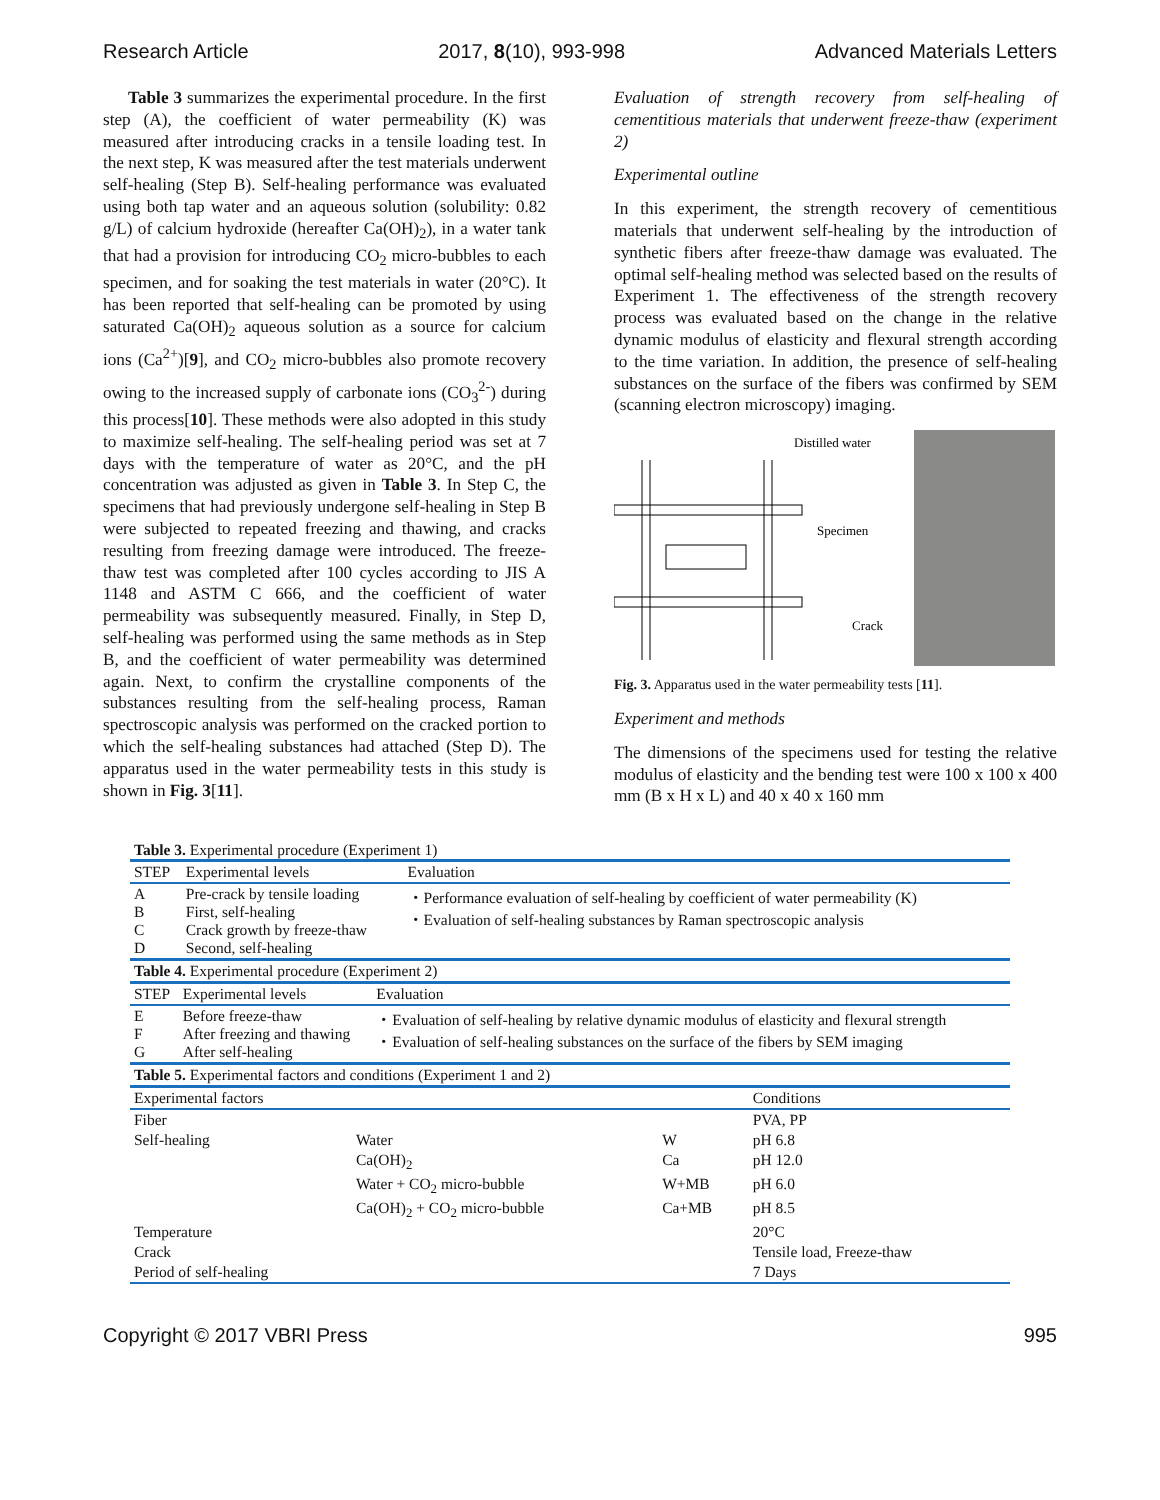Research Article 2017, 8(10), 993-998 Advanced Materials Letters
Table 3 summarizes the experimental procedure. In the first step (A), the coefficient of water permeability (K) was measured after introducing cracks in a tensile loading test. In the next step, K was measured after the test materials underwent self-healing (Step B). Self-healing performance was evaluated using both tap water and an aqueous solution (solubility: 0.82 g/L) of calcium hydroxide (hereafter Ca(OH)<sub>2</sub>), in a water tank that had a provision for introducing CO<sub>2</sub> micro-bubbles to each specimen, and for soaking the test materials in water (20°C). It has been reported that self-healing can be promoted by using saturated Ca(OH)<sub>2</sub> aqueous solution as a source for calcium ions (Ca<sup>2+</sup>)[9], and CO<sub>2</sub> micro-bubbles also promote recovery owing to the increased supply of carbonate ions (CO<sub>3</sub><sup>2-</sup>) during this process[10]. These methods were also adopted in this study to maximize self-healing. The self-healing period was set at 7 days with the temperature of water as 20°C, and the pH concentration was adjusted as given in Table 3. In Step C, the specimens that had previously undergone self-healing in Step B were subjected to repeated freezing and thawing, and cracks resulting from freezing damage were introduced. The freeze-thaw test was completed after 100 cycles according to JIS A 1148 and ASTM C 666, and the coefficient of water permeability was subsequently measured. Finally, in Step D, self-healing was performed using the same methods as in Step B, and the coefficient of water permeability was determined again. Next, to confirm the crystalline components of the substances resulting from the self-healing process, Raman spectroscopic analysis was performed on the cracked portion to which the self-healing substances had attached (Step D). The apparatus used in the water permeability tests in this study is shown in Fig. 3[11].
Evaluation of strength recovery from self-healing of cementitious materials that underwent freeze-thaw (experiment 2)
Experimental outline
In this experiment, the strength recovery of cementitious materials that underwent self-healing by the introduction of synthetic fibers after freeze-thaw damage was evaluated. The optimal self-healing method was selected based on the results of Experiment 1. The effectiveness of the strength recovery process was evaluated based on the change in the relative dynamic modulus of elasticity and flexural strength according to the time variation. In addition, the presence of self-healing substances on the surface of the fibers was confirmed by SEM (scanning electron microscopy) imaging.
Distilled water
Specimen
Crack
Fig. 3. Apparatus used in the water permeability tests [11].
Experiment and methods
The dimensions of the specimens used for testing the relative modulus of elasticity and the bending test were 100 x 100 x 400 mm (B x H x L) and 40 x 40 x 160 mm
Table 3. Experimental procedure (Experiment 1)
| STEP | Experimental levels | Evaluation |
| A B C D | Pre-crack by tensile loading First, self-healing Crack growth by freeze-thaw Second, self-healing | ・Performance evaluation of self-healing by coefficient of water permeability (K) ・Evaluation of self-healing substances by Raman spectroscopic analysis |
| Table 4. Experimental procedure (Experiment 2) | | |
| STEP | Experimental levels | Evaluation |
| E F G | Before freeze-thaw After freezing and thawing After self-healing | ・Evaluation of self-healing by relative dynamic modulus of elasticity and flexural strength ・Evaluation of self-healing substances on the surface of the fibers by SEM imaging |
| Table 5. Experimental factors and conditions (Experiment 1 and 2) | | | |
| Experimental factors | | | Conditions |
| Fiber | | | PVA, PP |
| Self-healing | Water | W | pH 6.8 |
| | Ca(OH)<sub>2</sub> | Ca | pH 12.0 |
| | Water + CO<sub>2</sub> micro-bubble | W+MB | pH 6.0 |
| | Ca(OH)<sub>2</sub> + CO<sub>2</sub> micro-bubble | Ca+MB | pH 8.5 |
| Temperature | | | 20°C |
| Crack | | | Tensile load, Freeze-thaw |
| Period of self-healing | | | 7 Days |
Copyright © 2017 VBRI Press 995